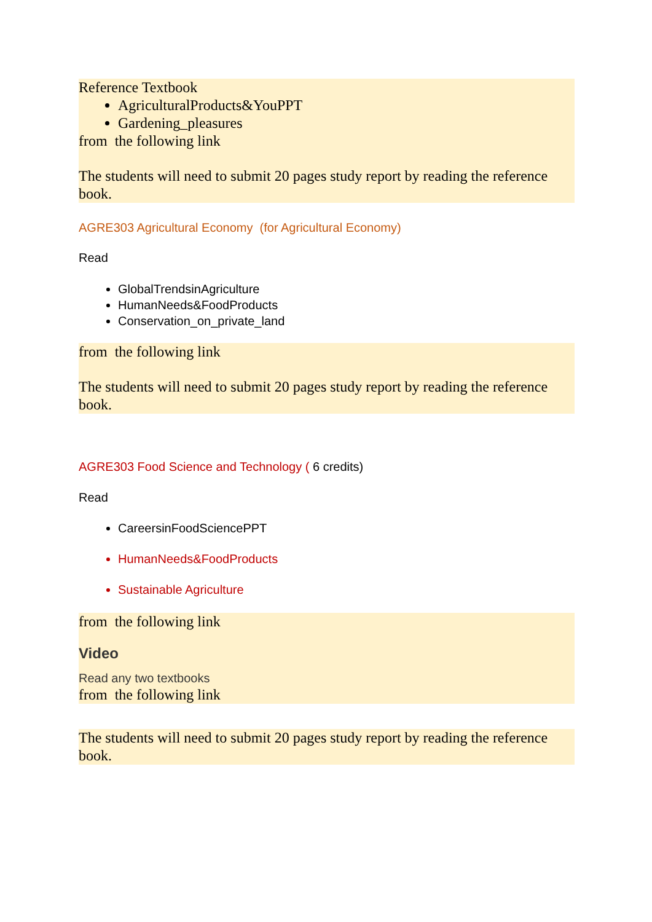Reference Textbook
AgriculturalProducts&YouPPT
Gardening_pleasures
from the following link
The students will need to submit 20 pages study report by reading the reference book.
AGRE303 Agricultural Economy (for Agricultural Economy)
Read
GlobalTrendsinAgriculture
HumanNeeds&FoodProducts
Conservation_on_private_land
from the following link
The students will need to submit 20 pages study report by reading the reference book.
AGRE303 Food Science and Technology ( 6 credits)
Read
CareersinFoodSciencePPT
HumanNeeds&FoodProducts
Sustainable Agriculture
from the following link
Video
Read any two textbooks
from the following link
The students will need to submit 20 pages study report by reading the reference book.